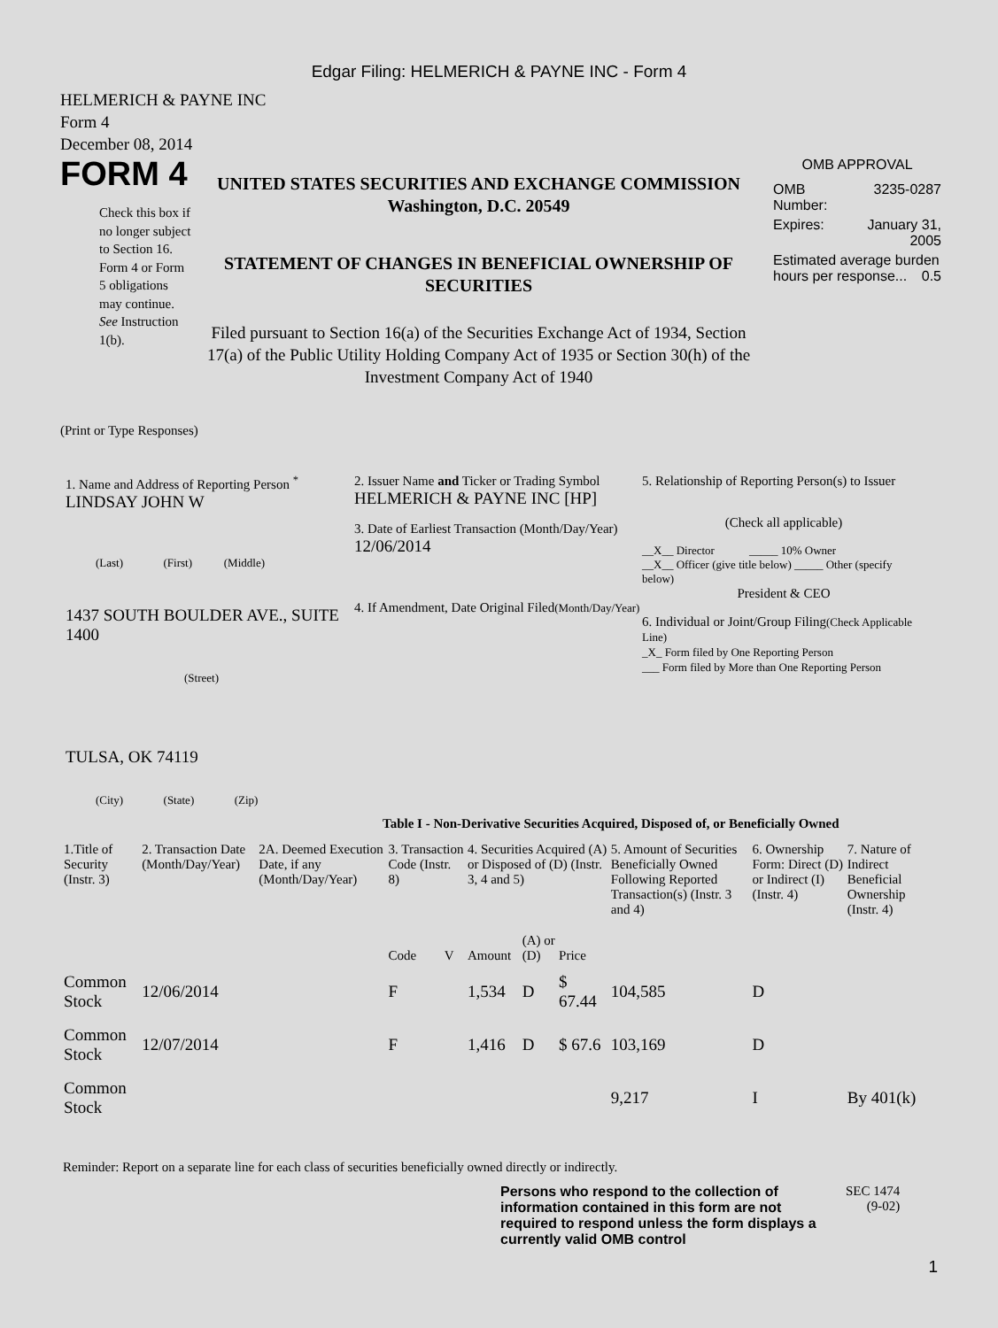Edgar Filing: HELMERICH & PAYNE INC - Form 4
HELMERICH & PAYNE INC
Form 4
December 08, 2014
FORM 4
Check this box if no longer subject to Section 16. Form 4 or Form 5 obligations may continue. See Instruction 1(b).
UNITED STATES SECURITIES AND EXCHANGE COMMISSION
Washington, D.C. 20549
STATEMENT OF CHANGES IN BENEFICIAL OWNERSHIP OF SECURITIES
Filed pursuant to Section 16(a) of the Securities Exchange Act of 1934, Section 17(a) of the Public Utility Holding Company Act of 1935 or Section 30(h) of the Investment Company Act of 1940
OMB APPROVAL
| OMB Number: | 3235-0287 |
| Expires: | January 31, 2005 |
| Estimated average burden hours per response... 0.5 | |
(Print or Type Responses)
1. Name and Address of Reporting Person <sup>*</sup>
LINDSAY JOHN W
(Last) (First) (Middle)
1437 SOUTH BOULDER AVE., SUITE 1400
(Street)
TULSA, OK 74119
(City) (State) (Zip)
2. Issuer Name and Ticker or Trading Symbol
HELMERICH & PAYNE INC [HP]
3. Date of Earliest Transaction (Month/Day/Year)
12/06/2014
4. If Amendment, Date Original Filed(Month/Day/Year)
5. Relationship of Reporting Person(s) to Issuer
(Check all applicable)
__X__ Director _____ 10% Owner
__X__ Officer (give title below) _____ Other (specify below)
President & CEO
6. Individual or Joint/Group Filing(Check Applicable Line)
_X_ Form filed by One Reporting Person
___ Form filed by More than One Reporting Person
Table I - Non-Derivative Securities Acquired, Disposed of, or Beneficially Owned
| 1.Title of Security (Instr. 3) | 2. Transaction Date (Month/Day/Year) | 2A. Deemed Execution Date, if any (Month/Day/Year) | 3. Transaction Code (Instr. 8) | | 4. Securities Acquired (A) or Disposed of (D) (Instr. 3, 4 and 5) | | | 5. Amount of Securities Beneficially Owned Following Reported Transaction(s) (Instr. 3 and 4) | 6. Ownership Form: Direct (D) or Indirect (I) (Instr. 4) | 7. Nature of Indirect Beneficial Ownership (Instr. 4) |
| --- | --- | --- | --- | --- | --- | --- | --- | --- | --- | --- |
| | | | Code | V | Amount | (A) or (D) | Price | | | |
| Common Stock | 12/06/2014 | | F | | 1,534 | D | $ 67.44 | 104,585 | D | |
| Common Stock | 12/07/2014 | | F | | 1,416 | D | $ 67.6 | 103,169 | D | |
| Common Stock | | | | | | | | 9,217 | I | By 401(k) |
Reminder: Report on a separate line for each class of securities beneficially owned directly or indirectly.
Persons who respond to the collection of information contained in this form are not required to respond unless the form displays a currently valid OMB control
SEC 1474
(9-02)
1